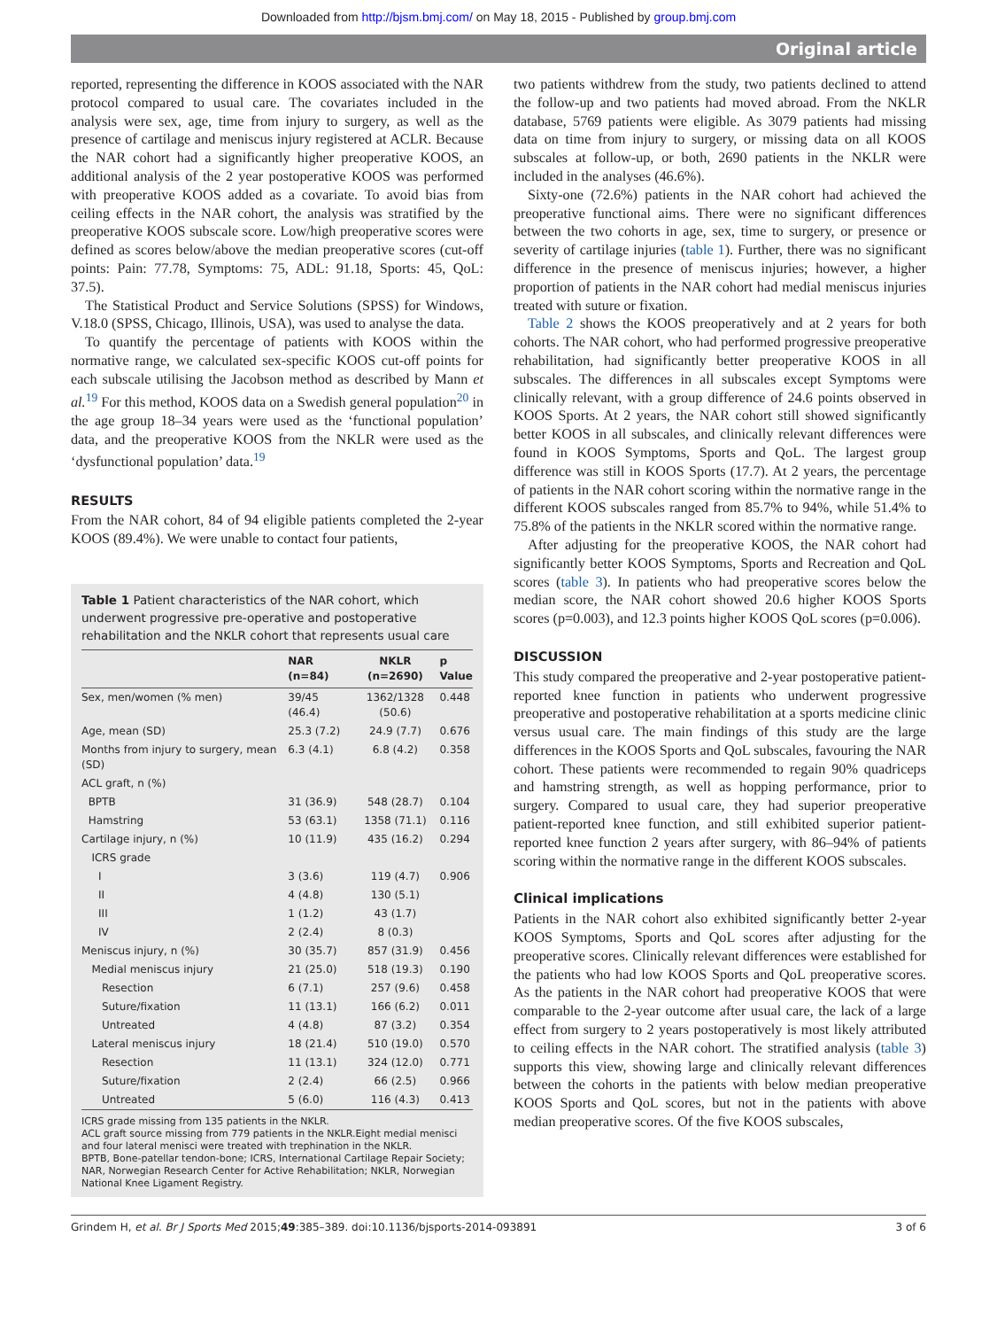Downloaded from http://bjsm.bmj.com/ on May 18, 2015 - Published by group.bmj.com
Original article
reported, representing the difference in KOOS associated with the NAR protocol compared to usual care. The covariates included in the analysis were sex, age, time from injury to surgery, as well as the presence of cartilage and meniscus injury registered at ACLR. Because the NAR cohort had a significantly higher preoperative KOOS, an additional analysis of the 2 year postoperative KOOS was performed with preoperative KOOS added as a covariate. To avoid bias from ceiling effects in the NAR cohort, the analysis was stratified by the preoperative KOOS subscale score. Low/high preoperative scores were defined as scores below/above the median preoperative scores (cut-off points: Pain: 77.78, Symptoms: 75, ADL: 91.18, Sports: 45, QoL: 37.5).
The Statistical Product and Service Solutions (SPSS) for Windows, V.18.0 (SPSS, Chicago, Illinois, USA), was used to analyse the data.
To quantify the percentage of patients with KOOS within the normative range, we calculated sex-specific KOOS cut-off points for each subscale utilising the Jacobson method as described by Mann et al.<sup>19</sup> For this method, KOOS data on a Swedish general population<sup>20</sup> in the age group 18–34 years were used as the ‘functional population’ data, and the preoperative KOOS from the NKLR were used as the ‘dysfunctional population’ data.<sup>19</sup>
RESULTS
From the NAR cohort, 84 of 94 eligible patients completed the 2-year KOOS (89.4%). We were unable to contact four patients,
Table 1 Patient characteristics of the NAR cohort, which underwent progressive pre-operative and postoperative rehabilitation and the NKLR cohort that represents usual care
| | NAR (n=84) | NKLR (n=2690) | p Value |
| --- | --- | --- | --- |
| Sex, men/women (% men) | 39/45 (46.4) | 1362/1328 (50.6) | 0.448 |
| Age, mean (SD) | 25.3 (7.2) | 24.9 (7.7) | 0.676 |
| Months from injury to surgery, mean (SD) | 6.3 (4.1) | 6.8 (4.2) | 0.358 |
| ACL graft, n (%) | | | |
| BPTB | 31 (36.9) | 548 (28.7) | 0.104 |
| Hamstring | 53 (63.1) | 1358 (71.1) | 0.116 |
| Cartilage injury, n (%) | 10 (11.9) | 435 (16.2) | 0.294 |
| ICRS grade | | | |
| I | 3 (3.6) | 119 (4.7) | 0.906 |
| II | 4 (4.8) | 130 (5.1) | |
| III | 1 (1.2) | 43 (1.7) | |
| IV | 2 (2.4) | 8 (0.3) | |
| Meniscus injury, n (%) | 30 (35.7) | 857 (31.9) | 0.456 |
| Medial meniscus injury | 21 (25.0) | 518 (19.3) | 0.190 |
| Resection | 6 (7.1) | 257 (9.6) | 0.458 |
| Suture/fixation | 11 (13.1) | 166 (6.2) | 0.011 |
| Untreated | 4 (4.8) | 87 (3.2) | 0.354 |
| Lateral meniscus injury | 18 (21.4) | 510 (19.0) | 0.570 |
| Resection | 11 (13.1) | 324 (12.0) | 0.771 |
| Suture/fixation | 2 (2.4) | 66 (2.5) | 0.966 |
| Untreated | 5 (6.0) | 116 (4.3) | 0.413 |
ICRS grade missing from 135 patients in the NKLR.
ACL graft source missing from 779 patients in the NKLR.Eight medial menisci and four lateral menisci were treated with trephination in the NKLR.
BPTB, Bone-patellar tendon-bone; ICRS, International Cartilage Repair Society; NAR, Norwegian Research Center for Active Rehabilitation; NKLR, Norwegian National Knee Ligament Registry.
two patients withdrew from the study, two patients declined to attend the follow-up and two patients had moved abroad. From the NKLR database, 5769 patients were eligible. As 3079 patients had missing data on time from injury to surgery, or missing data on all KOOS subscales at follow-up, or both, 2690 patients in the NKLR were included in the analyses (46.6%).
Sixty-one (72.6%) patients in the NAR cohort had achieved the preoperative functional aims. There were no significant differences between the two cohorts in age, sex, time to surgery, or presence or severity of cartilage injuries (table 1). Further, there was no significant difference in the presence of meniscus injuries; however, a higher proportion of patients in the NAR cohort had medial meniscus injuries treated with suture or fixation.
Table 2 shows the KOOS preoperatively and at 2 years for both cohorts. The NAR cohort, who had performed progressive preoperative rehabilitation, had significantly better preoperative KOOS in all subscales. The differences in all subscales except Symptoms were clinically relevant, with a group difference of 24.6 points observed in KOOS Sports. At 2 years, the NAR cohort still showed significantly better KOOS in all subscales, and clinically relevant differences were found in KOOS Symptoms, Sports and QoL. The largest group difference was still in KOOS Sports (17.7). At 2 years, the percentage of patients in the NAR cohort scoring within the normative range in the different KOOS subscales ranged from 85.7% to 94%, while 51.4% to 75.8% of the patients in the NKLR scored within the normative range.
After adjusting for the preoperative KOOS, the NAR cohort had significantly better KOOS Symptoms, Sports and Recreation and QoL scores (table 3). In patients who had preoperative scores below the median score, the NAR cohort showed 20.6 higher KOOS Sports scores (p=0.003), and 12.3 points higher KOOS QoL scores (p=0.006).
DISCUSSION
This study compared the preoperative and 2-year postoperative patient-reported knee function in patients who underwent progressive preoperative and postoperative rehabilitation at a sports medicine clinic versus usual care. The main findings of this study are the large differences in the KOOS Sports and QoL subscales, favouring the NAR cohort. These patients were recommended to regain 90% quadriceps and hamstring strength, as well as hopping performance, prior to surgery. Compared to usual care, they had superior preoperative patient-reported knee function, and still exhibited superior patient-reported knee function 2 years after surgery, with 86–94% of patients scoring within the normative range in the different KOOS subscales.
Clinical implications
Patients in the NAR cohort also exhibited significantly better 2-year KOOS Symptoms, Sports and QoL scores after adjusting for the preoperative scores. Clinically relevant differences were established for the patients who had low KOOS Sports and QoL preoperative scores. As the patients in the NAR cohort had preoperative KOOS that were comparable to the 2-year outcome after usual care, the lack of a large effect from surgery to 2 years postoperatively is most likely attributed to ceiling effects in the NAR cohort. The stratified analysis (table 3) supports this view, showing large and clinically relevant differences between the cohorts in the patients with below median preoperative KOOS Sports and QoL scores, but not in the patients with above median preoperative scores. Of the five KOOS subscales,
Grindem H, et al. Br J Sports Med 2015;49:385–389. doi:10.1136/bjsports-2014-093891 3 of 6